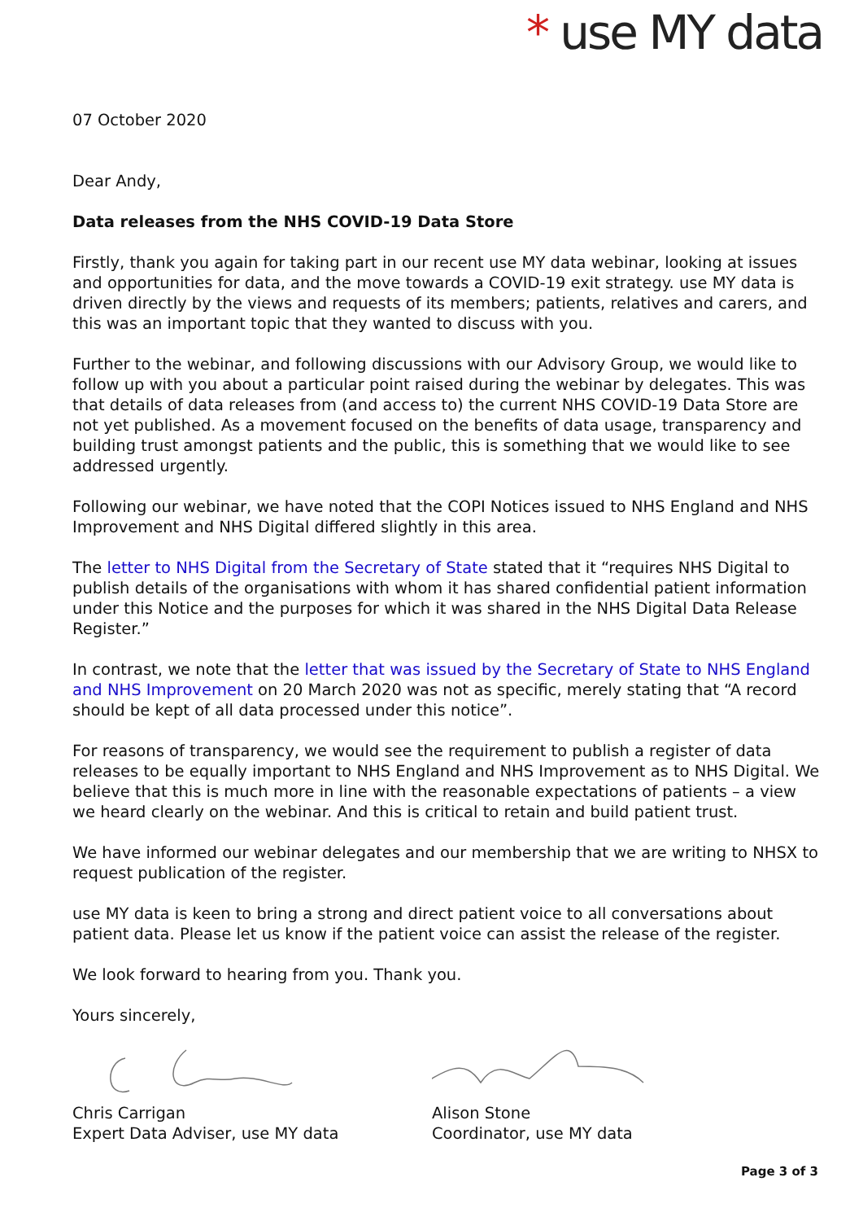* use MY data
07 October 2020
Dear Andy,
Data releases from the NHS COVID-19 Data Store
Firstly, thank you again for taking part in our recent use MY data webinar, looking at issues and opportunities for data, and the move towards a COVID-19 exit strategy. use MY data is driven directly by the views and requests of its members; patients, relatives and carers, and this was an important topic that they wanted to discuss with you.
Further to the webinar, and following discussions with our Advisory Group, we would like to follow up with you about a particular point raised during the webinar by delegates. This was that details of data releases from (and access to) the current NHS COVID-19 Data Store are not yet published. As a movement focused on the benefits of data usage, transparency and building trust amongst patients and the public, this is something that we would like to see addressed urgently.
Following our webinar, we have noted that the COPI Notices issued to NHS England and NHS Improvement and NHS Digital differed slightly in this area.
The letter to NHS Digital from the Secretary of State stated that it “requires NHS Digital to publish details of the organisations with whom it has shared confidential patient information under this Notice and the purposes for which it was shared in the NHS Digital Data Release Register.”
In contrast, we note that the letter that was issued by the Secretary of State to NHS England and NHS Improvement on 20 March 2020 was not as specific, merely stating that “A record should be kept of all data processed under this notice”.
For reasons of transparency, we would see the requirement to publish a register of data releases to be equally important to NHS England and NHS Improvement as to NHS Digital. We believe that this is much more in line with the reasonable expectations of patients – a view we heard clearly on the webinar. And this is critical to retain and build patient trust.
We have informed our webinar delegates and our membership that we are writing to NHSX to request publication of the register.
use MY data is keen to bring a strong and direct patient voice to all conversations about patient data. Please let us know if the patient voice can assist the release of the register.
We look forward to hearing from you. Thank you.
Yours sincerely,
Chris Carrigan
Expert Data Adviser, use MY data
Alison Stone
Coordinator, use MY data
Page 3 of 3